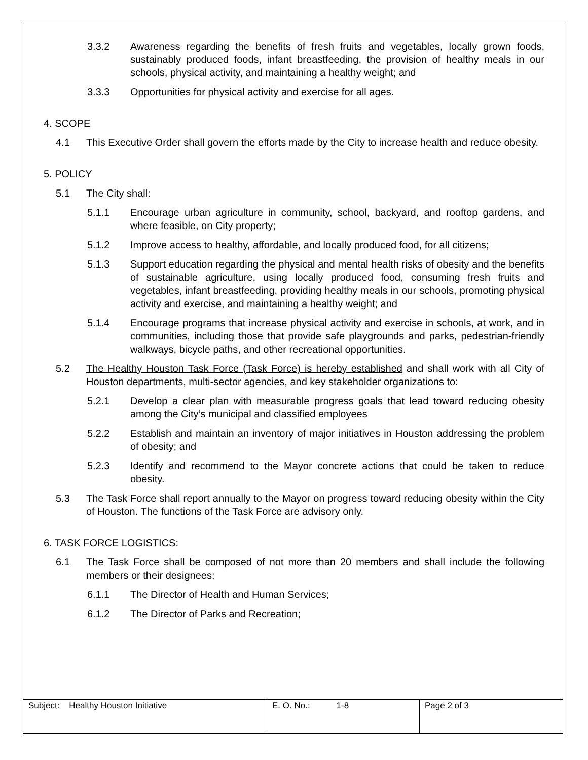3.3.2 Awareness regarding the benefits of fresh fruits and vegetables, locally grown foods, sustainably produced foods, infant breastfeeding, the provision of healthy meals in our schools, physical activity, and maintaining a healthy weight; and
3.3.3 Opportunities for physical activity and exercise for all ages.
4. SCOPE
4.1 This Executive Order shall govern the efforts made by the City to increase health and reduce obesity.
5. POLICY
5.1 The City shall:
5.1.1 Encourage urban agriculture in community, school, backyard, and rooftop gardens, and where feasible, on City property;
5.1.2 Improve access to healthy, affordable, and locally produced food, for all citizens;
5.1.3 Support education regarding the physical and mental health risks of obesity and the benefits of sustainable agriculture, using locally produced food, consuming fresh fruits and vegetables, infant breastfeeding, providing healthy meals in our schools, promoting physical activity and exercise, and maintaining a healthy weight; and
5.1.4 Encourage programs that increase physical activity and exercise in schools, at work, and in communities, including those that provide safe playgrounds and parks, pedestrian-friendly walkways, bicycle paths, and other recreational opportunities.
5.2 The Healthy Houston Task Force (Task Force) is hereby established and shall work with all City of Houston departments, multi-sector agencies, and key stakeholder organizations to:
5.2.1 Develop a clear plan with measurable progress goals that lead toward reducing obesity among the City’s municipal and classified employees
5.2.2 Establish and maintain an inventory of major initiatives in Houston addressing the problem of obesity; and
5.2.3 Identify and recommend to the Mayor concrete actions that could be taken to reduce obesity.
5.3 The Task Force shall report annually to the Mayor on progress toward reducing obesity within the City of Houston. The functions of the Task Force are advisory only.
6. TASK FORCE LOGISTICS:
6.1 The Task Force shall be composed of not more than 20 members and shall include the following members or their designees:
6.1.1 The Director of Health and Human Services;
6.1.2 The Director of Parks and Recreation;
| Subject: Healthy Houston Initiative | E. O. No.: 1-8 | Page 2 of 3 |